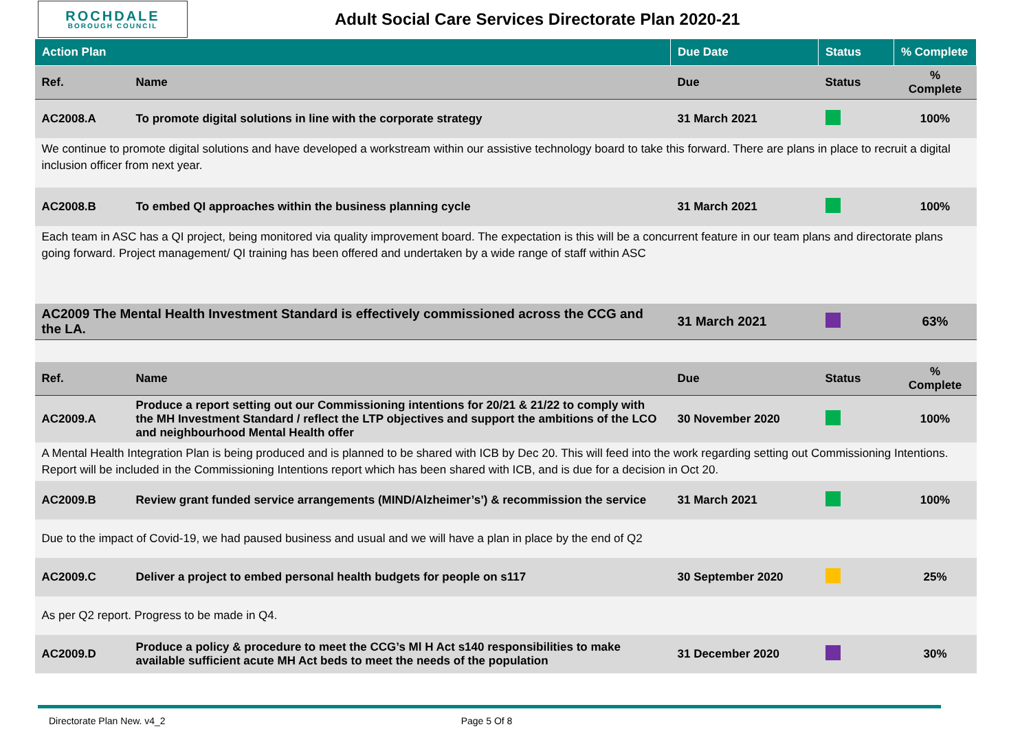ROCHDALE
BOROUGH COUNCIL
Adult Social Care Services Directorate Plan 2020-21
| Action Plan | | Due Date | Status | % Complete |
| --- | --- | --- | --- | --- |
| Ref. | Name | Due | Status | % Complete |
| AC2008.A | To promote digital solutions in line with the corporate strategy | 31 March 2021 | | 100% |
| We continue to promote digital solutions and have developed a workstream within our assistive technology board to take this forward. There are plans in place to recruit a digital inclusion officer from next year. | | | | |
| AC2008.B | To embed QI approaches within the business planning cycle | 31 March 2021 | | 100% |
| Each team in ASC has a QI project, being monitored via quality improvement board. The expectation is this will be a concurrent feature in our team plans and directorate plans going forward. Project management/ QI training has been offered and undertaken by a wide range of staff within ASC | | | | |
| AC2009 The Mental Health Investment Standard is effectively commissioned across the CCG and the LA. | | 31 March 2021 | | 63% |
| Ref. | Name | Due | Status | % Complete |
| AC2009.A | Produce a report setting out our Commissioning intentions for 20/21 & 21/22 to comply with the MH Investment Standard / reflect the LTP objectives and support the ambitions of the LCO and neighbourhood Mental Health offer | 30 November 2020 | | 100% |
| A Mental Health Integration Plan is being produced and is planned to be shared with ICB by Dec 20. This will feed into the work regarding setting out Commissioning Intentions. Report will be included in the Commissioning Intentions report which has been shared with ICB, and is due for a decision in Oct 20. | | | | |
| AC2009.B | Review grant funded service arrangements (MIND/Alzheimer’s’) & recommission the service | 31 March 2021 | | 100% |
| Due to the impact of Covid-19, we had paused business and usual and we will have a plan in place by the end of Q2 | | | | |
| AC2009.C | Deliver a project to embed personal health budgets for people on s117 | 30 September 2020 | | 25% |
| As per Q2 report. Progress to be made in Q4. | | | | |
| AC2009.D | Produce a policy & procedure to meet the CCG’s Ml H Act s140 responsibilities to make available sufficient acute MH Act beds to meet the needs of the population | 31 December 2020 | | 30% |
Directorate Plan New. v4_2 Page 5 Of 8